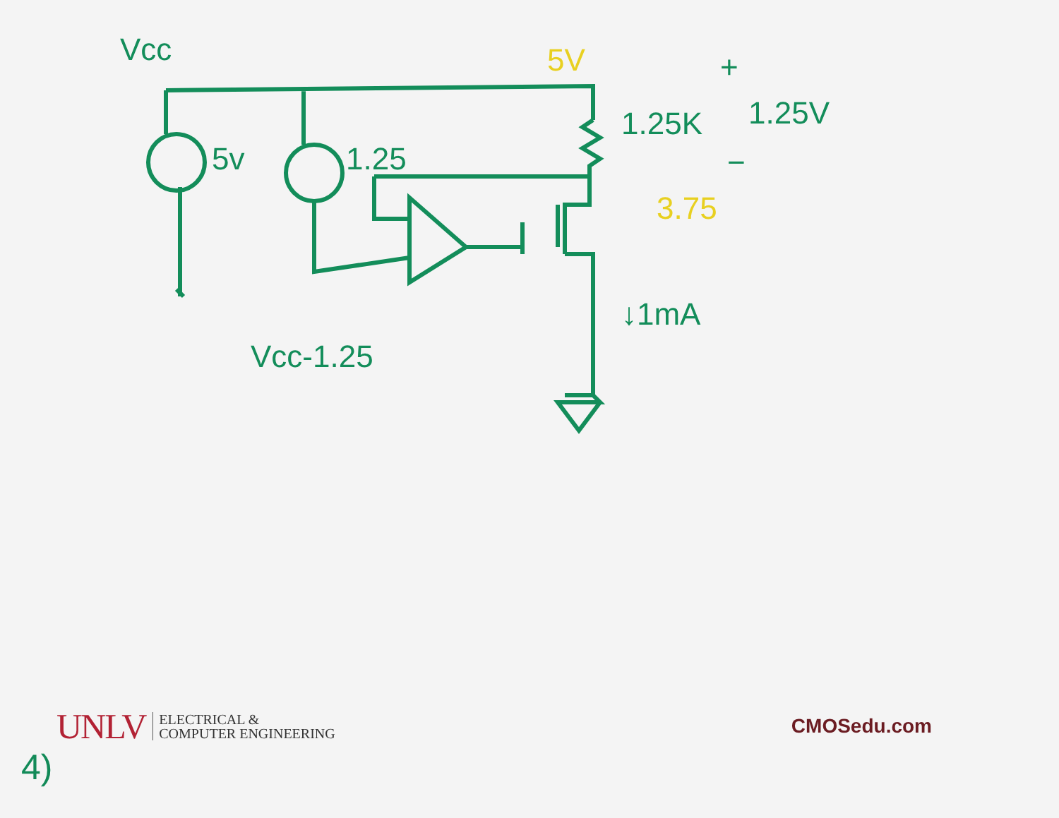Vcc
5v
1.25
1.25K
Vcc-1.25
↓1mA
5V
1.25V
+
−
3.75
UNLV ELECTRICAL &
COMPUTER ENGINEERING
CMOSedu.com
4)